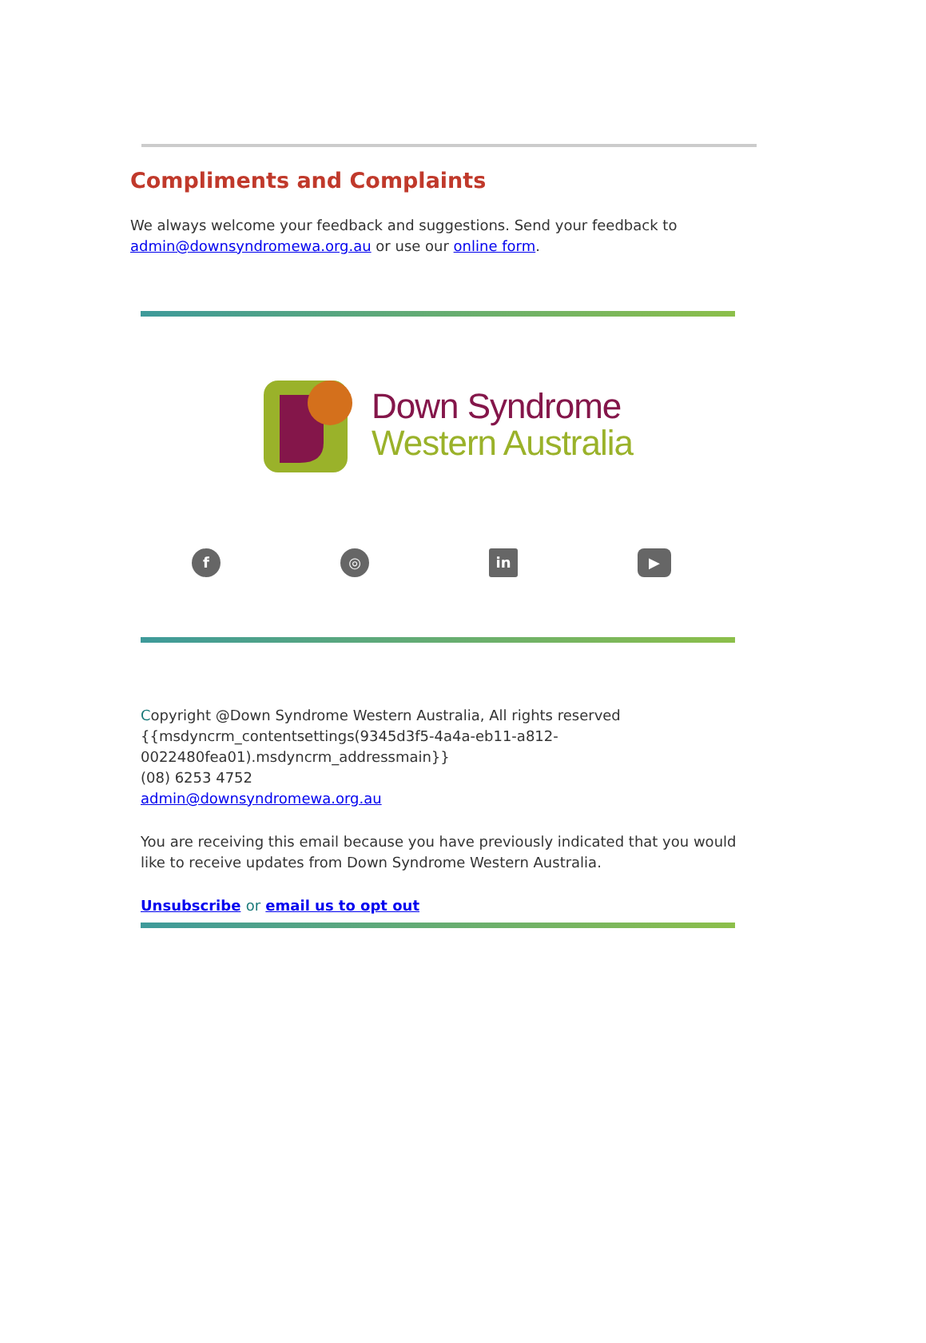Compliments and Complaints
We always welcome your feedback and suggestions. Send your feedback to admin@downsyndromewa.org.au or use our online form.
Down Syndrome
Western Australia
f ◎ in ▶
Copyright @Down Syndrome Western Australia, All rights reserved
{{msdyncrm_contentsettings(9345d3f5-4a4a-eb11-a812-
0022480fea01).msdyncrm_addressmain}}
(08) 6253 4752
admin@downsyndromewa.org.au
You are receiving this email because you have previously indicated that you would like to receive updates from Down Syndrome Western Australia.
Unsubscribe or email us to opt out